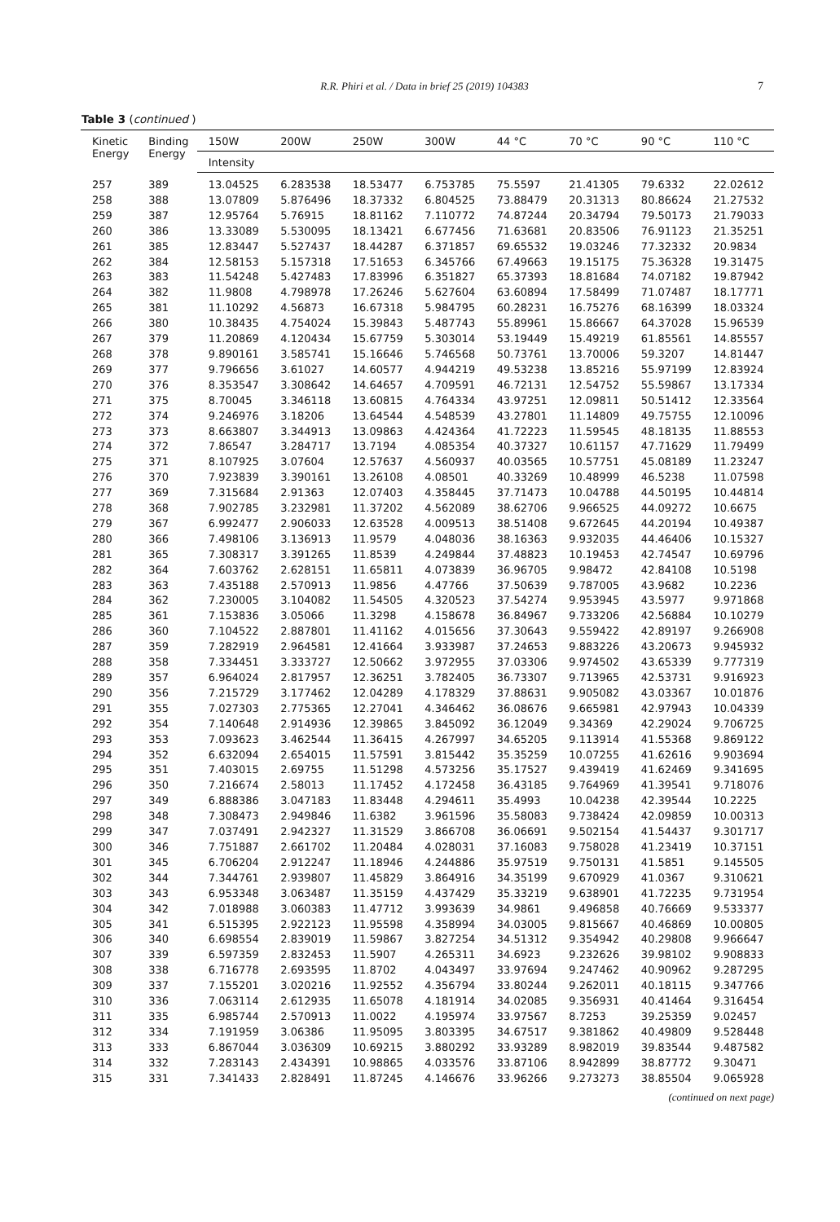R.R. Phiri et al. / Data in brief 25 (2019) 104383 7
Table 3 (continued )
| Kinetic Energy | Binding Energy | 150W | 200W | 250W | 300W | 44 °C | 70 °C | 90 °C | 110 °C |
| --- | --- | --- | --- | --- | --- | --- | --- | --- | --- |
| | | Intensity | | | | | | | |
| 257 | 389 | 13.04525 | 6.283538 | 18.53477 | 6.753785 | 75.5597 | 21.41305 | 79.6332 | 22.02612 |
| 258 | 388 | 13.07809 | 5.876496 | 18.37332 | 6.804525 | 73.88479 | 20.31313 | 80.86624 | 21.27532 |
| 259 | 387 | 12.95764 | 5.76915 | 18.81162 | 7.110772 | 74.87244 | 20.34794 | 79.50173 | 21.79033 |
| 260 | 386 | 13.33089 | 5.530095 | 18.13421 | 6.677456 | 71.63681 | 20.83506 | 76.91123 | 21.35251 |
| 261 | 385 | 12.83447 | 5.527437 | 18.44287 | 6.371857 | 69.65532 | 19.03246 | 77.32332 | 20.9834 |
| 262 | 384 | 12.58153 | 5.157318 | 17.51653 | 6.345766 | 67.49663 | 19.15175 | 75.36328 | 19.31475 |
| 263 | 383 | 11.54248 | 5.427483 | 17.83996 | 6.351827 | 65.37393 | 18.81684 | 74.07182 | 19.87942 |
| 264 | 382 | 11.9808 | 4.798978 | 17.26246 | 5.627604 | 63.60894 | 17.58499 | 71.07487 | 18.17771 |
| 265 | 381 | 11.10292 | 4.56873 | 16.67318 | 5.984795 | 60.28231 | 16.75276 | 68.16399 | 18.03324 |
| 266 | 380 | 10.38435 | 4.754024 | 15.39843 | 5.487743 | 55.89961 | 15.86667 | 64.37028 | 15.96539 |
| 267 | 379 | 11.20869 | 4.120434 | 15.67759 | 5.303014 | 53.19449 | 15.49219 | 61.85561 | 14.85557 |
| 268 | 378 | 9.890161 | 3.585741 | 15.16646 | 5.746568 | 50.73761 | 13.70006 | 59.3207 | 14.81447 |
| 269 | 377 | 9.796656 | 3.61027 | 14.60577 | 4.944219 | 49.53238 | 13.85216 | 55.97199 | 12.83924 |
| 270 | 376 | 8.353547 | 3.308642 | 14.64657 | 4.709591 | 46.72131 | 12.54752 | 55.59867 | 13.17334 |
| 271 | 375 | 8.70045 | 3.346118 | 13.60815 | 4.764334 | 43.97251 | 12.09811 | 50.51412 | 12.33564 |
| 272 | 374 | 9.246976 | 3.18206 | 13.64544 | 4.548539 | 43.27801 | 11.14809 | 49.75755 | 12.10096 |
| 273 | 373 | 8.663807 | 3.344913 | 13.09863 | 4.424364 | 41.72223 | 11.59545 | 48.18135 | 11.88553 |
| 274 | 372 | 7.86547 | 3.284717 | 13.7194 | 4.085354 | 40.37327 | 10.61157 | 47.71629 | 11.79499 |
| 275 | 371 | 8.107925 | 3.07604 | 12.57637 | 4.560937 | 40.03565 | 10.57751 | 45.08189 | 11.23247 |
| 276 | 370 | 7.923839 | 3.390161 | 13.26108 | 4.08501 | 40.33269 | 10.48999 | 46.5238 | 11.07598 |
| 277 | 369 | 7.315684 | 2.91363 | 12.07403 | 4.358445 | 37.71473 | 10.04788 | 44.50195 | 10.44814 |
| 278 | 368 | 7.902785 | 3.232981 | 11.37202 | 4.562089 | 38.62706 | 9.966525 | 44.09272 | 10.6675 |
| 279 | 367 | 6.992477 | 2.906033 | 12.63528 | 4.009513 | 38.51408 | 9.672645 | 44.20194 | 10.49387 |
| 280 | 366 | 7.498106 | 3.136913 | 11.9579 | 4.048036 | 38.16363 | 9.932035 | 44.46406 | 10.15327 |
| 281 | 365 | 7.308317 | 3.391265 | 11.8539 | 4.249844 | 37.48823 | 10.19453 | 42.74547 | 10.69796 |
| 282 | 364 | 7.603762 | 2.628151 | 11.65811 | 4.073839 | 36.96705 | 9.98472 | 42.84108 | 10.5198 |
| 283 | 363 | 7.435188 | 2.570913 | 11.9856 | 4.47766 | 37.50639 | 9.787005 | 43.9682 | 10.2236 |
| 284 | 362 | 7.230005 | 3.104082 | 11.54505 | 4.320523 | 37.54274 | 9.953945 | 43.5977 | 9.971868 |
| 285 | 361 | 7.153836 | 3.05066 | 11.3298 | 4.158678 | 36.84967 | 9.733206 | 42.56884 | 10.10279 |
| 286 | 360 | 7.104522 | 2.887801 | 11.41162 | 4.015656 | 37.30643 | 9.559422 | 42.89197 | 9.266908 |
| 287 | 359 | 7.282919 | 2.964581 | 12.41664 | 3.933987 | 37.24653 | 9.883226 | 43.20673 | 9.945932 |
| 288 | 358 | 7.334451 | 3.333727 | 12.50662 | 3.972955 | 37.03306 | 9.974502 | 43.65339 | 9.777319 |
| 289 | 357 | 6.964024 | 2.817957 | 12.36251 | 3.782405 | 36.73307 | 9.713965 | 42.53731 | 9.916923 |
| 290 | 356 | 7.215729 | 3.177462 | 12.04289 | 4.178329 | 37.88631 | 9.905082 | 43.03367 | 10.01876 |
| 291 | 355 | 7.027303 | 2.775365 | 12.27041 | 4.346462 | 36.08676 | 9.665981 | 42.97943 | 10.04339 |
| 292 | 354 | 7.140648 | 2.914936 | 12.39865 | 3.845092 | 36.12049 | 9.34369 | 42.29024 | 9.706725 |
| 293 | 353 | 7.093623 | 3.462544 | 11.36415 | 4.267997 | 34.65205 | 9.113914 | 41.55368 | 9.869122 |
| 294 | 352 | 6.632094 | 2.654015 | 11.57591 | 3.815442 | 35.35259 | 10.07255 | 41.62616 | 9.903694 |
| 295 | 351 | 7.403015 | 2.69755 | 11.51298 | 4.573256 | 35.17527 | 9.439419 | 41.62469 | 9.341695 |
| 296 | 350 | 7.216674 | 2.58013 | 11.17452 | 4.172458 | 36.43185 | 9.764969 | 41.39541 | 9.718076 |
| 297 | 349 | 6.888386 | 3.047183 | 11.83448 | 4.294611 | 35.4993 | 10.04238 | 42.39544 | 10.2225 |
| 298 | 348 | 7.308473 | 2.949846 | 11.6382 | 3.961596 | 35.58083 | 9.738424 | 42.09859 | 10.00313 |
| 299 | 347 | 7.037491 | 2.942327 | 11.31529 | 3.866708 | 36.06691 | 9.502154 | 41.54437 | 9.301717 |
| 300 | 346 | 7.751887 | 2.661702 | 11.20484 | 4.028031 | 37.16083 | 9.758028 | 41.23419 | 10.37151 |
| 301 | 345 | 6.706204 | 2.912247 | 11.18946 | 4.244886 | 35.97519 | 9.750131 | 41.5851 | 9.145505 |
| 302 | 344 | 7.344761 | 2.939807 | 11.45829 | 3.864916 | 34.35199 | 9.670929 | 41.0367 | 9.310621 |
| 303 | 343 | 6.953348 | 3.063487 | 11.35159 | 4.437429 | 35.33219 | 9.638901 | 41.72235 | 9.731954 |
| 304 | 342 | 7.018988 | 3.060383 | 11.47712 | 3.993639 | 34.9861 | 9.496858 | 40.76669 | 9.533377 |
| 305 | 341 | 6.515395 | 2.922123 | 11.95598 | 4.358994 | 34.03005 | 9.815667 | 40.46869 | 10.00805 |
| 306 | 340 | 6.698554 | 2.839019 | 11.59867 | 3.827254 | 34.51312 | 9.354942 | 40.29808 | 9.966647 |
| 307 | 339 | 6.597359 | 2.832453 | 11.5907 | 4.265311 | 34.6923 | 9.232626 | 39.98102 | 9.908833 |
| 308 | 338 | 6.716778 | 2.693595 | 11.8702 | 4.043497 | 33.97694 | 9.247462 | 40.90962 | 9.287295 |
| 309 | 337 | 7.155201 | 3.020216 | 11.92552 | 4.356794 | 33.80244 | 9.262011 | 40.18115 | 9.347766 |
| 310 | 336 | 7.063114 | 2.612935 | 11.65078 | 4.181914 | 34.02085 | 9.356931 | 40.41464 | 9.316454 |
| 311 | 335 | 6.985744 | 2.570913 | 11.0022 | 4.195974 | 33.97567 | 8.7253 | 39.25359 | 9.02457 |
| 312 | 334 | 7.191959 | 3.06386 | 11.95095 | 3.803395 | 34.67517 | 9.381862 | 40.49809 | 9.528448 |
| 313 | 333 | 6.867044 | 3.036309 | 10.69215 | 3.880292 | 33.93289 | 8.982019 | 39.83544 | 9.487582 |
| 314 | 332 | 7.283143 | 2.434391 | 10.98865 | 4.033576 | 33.87106 | 8.942899 | 38.87772 | 9.30471 |
| 315 | 331 | 7.341433 | 2.828491 | 11.87245 | 4.146676 | 33.96266 | 9.273273 | 38.85504 | 9.065928 |
(continued on next page)